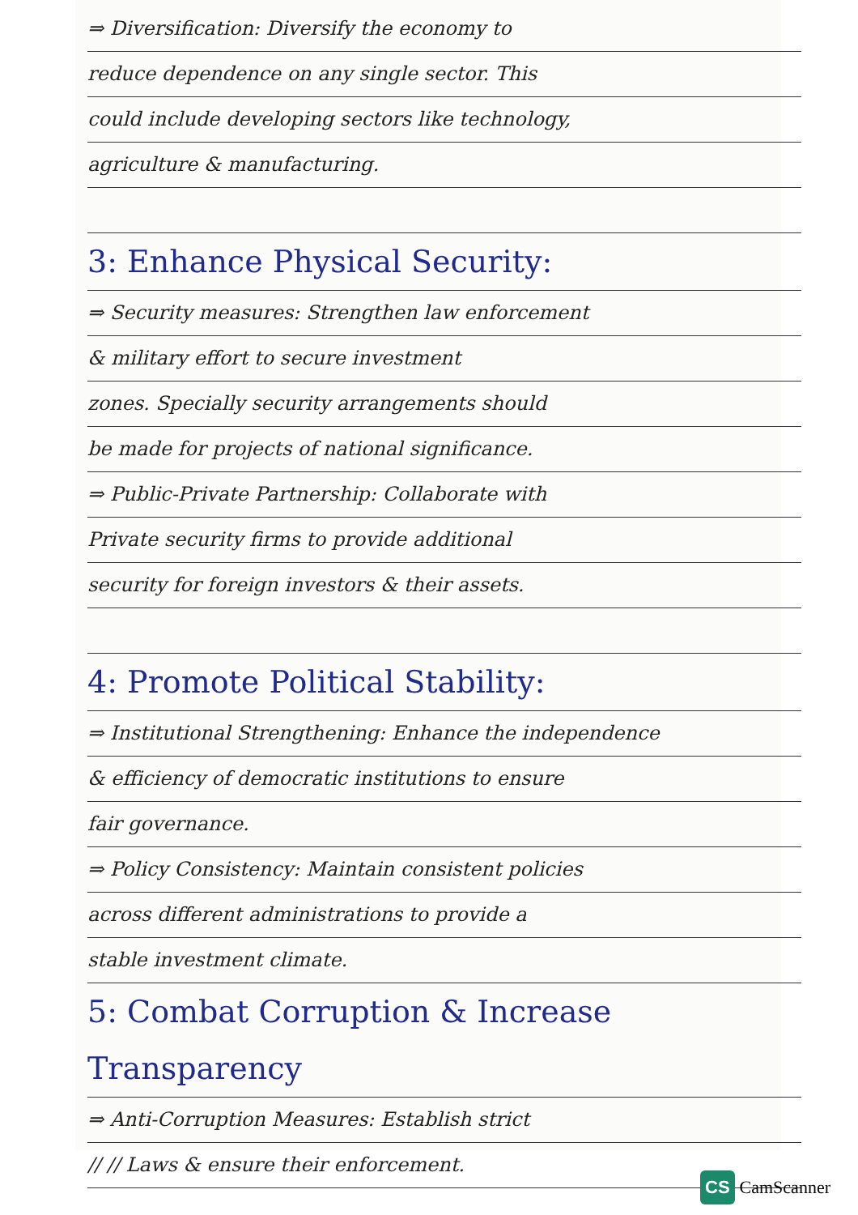⇒ Diversification: Diversify the economy to
reduce dependence on any single sector. This
could include developing sectors like technology,
agriculture & manufacturing.
3: Enhance Physical Security:
⇒ Security measures: Strengthen law enforcement
& military effort to secure investment
zones. Specially security arrangements should
be made for projects of national significance.
⇒ Public-Private Partnership: Collaborate with
Private security firms to provide additional
security for foreign investors & their assets.
4: Promote Political Stability:
⇒ Institutional Strengthening: Enhance the independence
& efficiency of democratic institutions to ensure
fair governance.
⇒ Policy Consistency: Maintain consistent policies
across different administrations to provide a
stable investment climate.
5: Combat Corruption & Increase Transparency
⇒ Anti-Corruption Measures: Establish strict
// // Laws & ensure their enforcement.
CS CamScanner